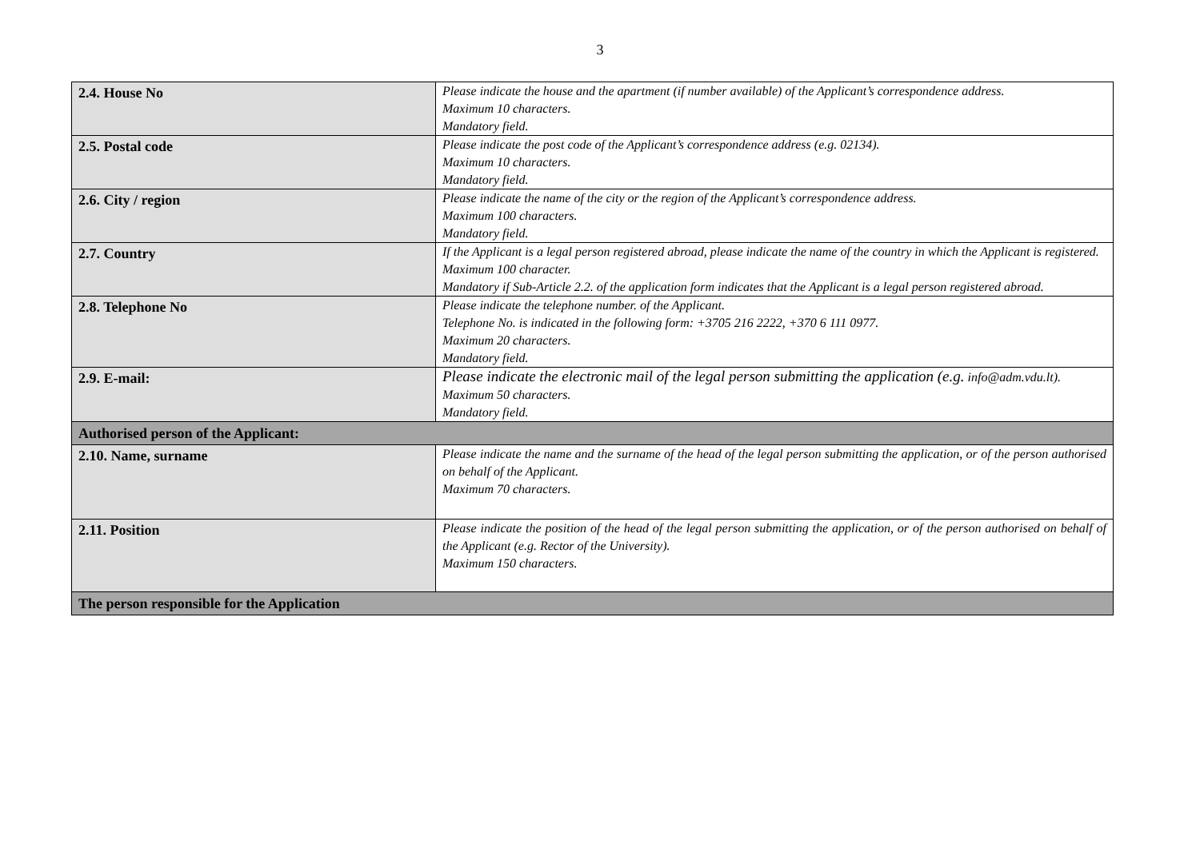3
| 2.4. House No | Please indicate the house and the apartment (if number available) of the Applicant’s correspondence address. Maximum 10 characters. Mandatory field. |
| 2.5. Postal code | Please indicate the post code of the Applicant’s correspondence address (e.g. 02134). Maximum 10 characters. Mandatory field. |
| 2.6. City / region | Please indicate the name of the city or the region of the Applicant’s correspondence address. Maximum 100 characters. Mandatory field. |
| 2.7. Country | If the Applicant is a legal person registered abroad, please indicate the name of the country in which the Applicant is registered. Maximum 100 character. Mandatory if Sub-Article 2.2. of the application form indicates that the Applicant is a legal person registered abroad. |
| 2.8. Telephone No | Please indicate the telephone number. of the Applicant. Telephone No. is indicated in the following form: +3705 216 2222, +370 6 111 0977. Maximum 20 characters. Mandatory field. |
| 2.9. E-mail: | Please indicate the electronic mail of the legal person submitting the application (e.g. info@adm.vdu.lt). Maximum 50 characters. Mandatory field. |
| Authorised person of the Applicant: | |
| 2.10. Name, surname | Please indicate the name and the surname of the head of the legal person submitting the application, or of the person authorised on behalf of the Applicant. Maximum 70 characters. |
| 2.11. Position | Please indicate the position of the head of the legal person submitting the application, or of the person authorised on behalf of the Applicant (e.g. Rector of the University). Maximum 150 characters. |
| The person responsible for the Application | |